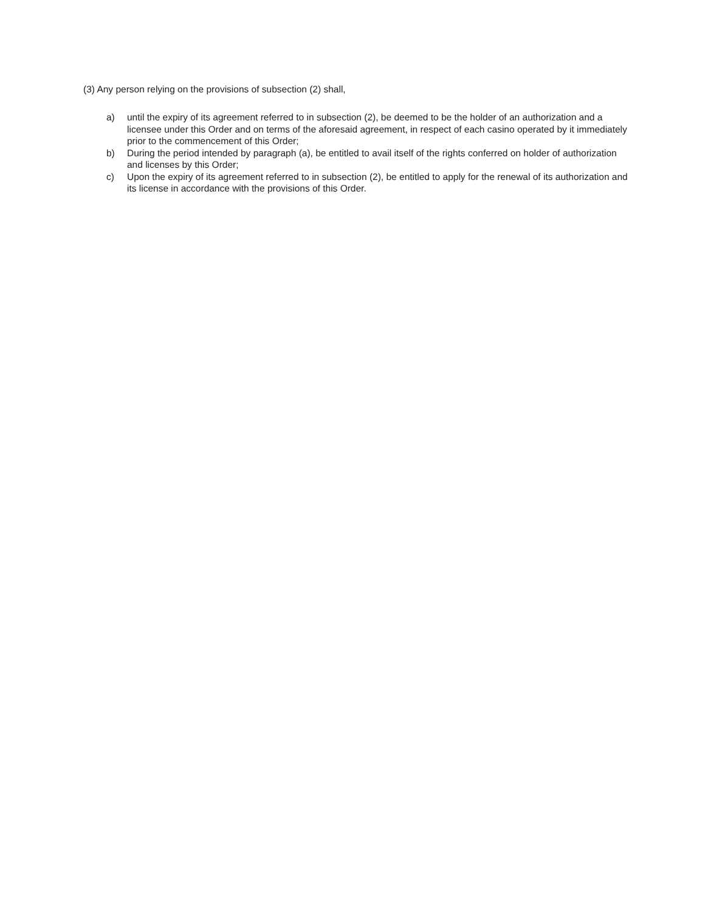(3) Any person relying on the provisions of subsection (2) shall,
a) until the expiry of its agreement referred to in subsection (2), be deemed to be the holder of an authorization and a licensee under this Order and on terms of the aforesaid agreement, in respect of each casino operated by it immediately prior to the commencement of this Order;
b) During the period intended by paragraph (a), be entitled to avail itself of the rights conferred on holder of authorization and licenses by this Order;
c) Upon the expiry of its agreement referred to in subsection (2), be entitled to apply for the renewal of its authorization and its license in accordance with the provisions of this Order.